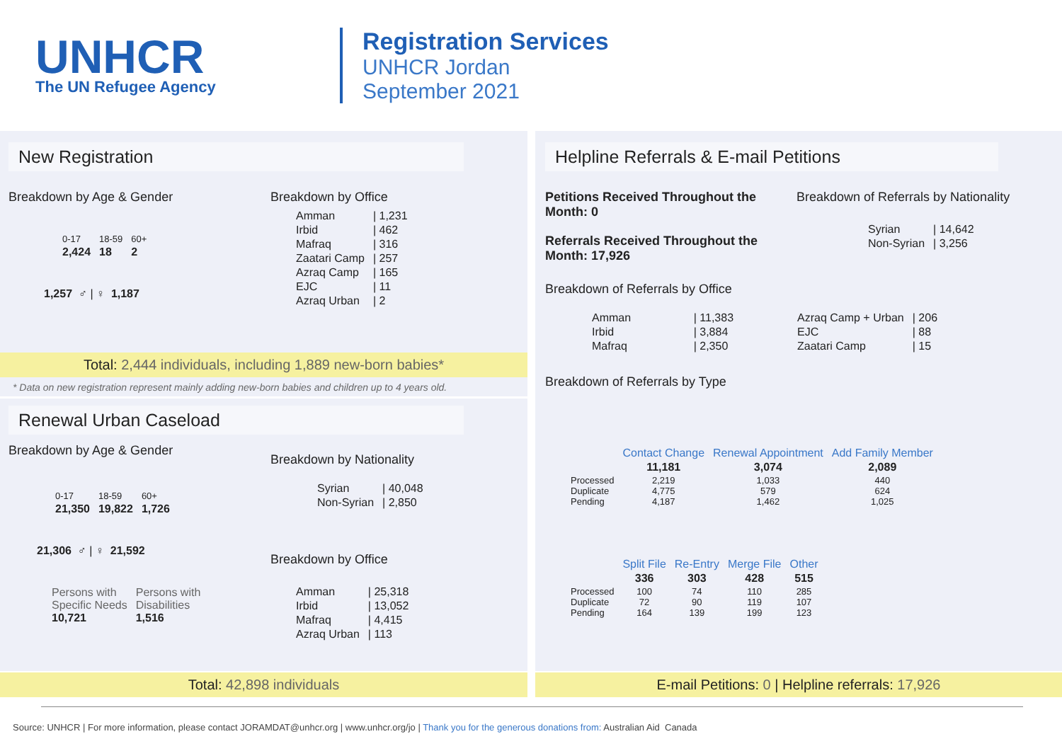UNHCR
The UN Refugee Agency
Registration Services
UNHCR Jordan
September 2021
New Registration
Breakdown by Age & Gender
| 0-17 | 18-59 | 60+ |
| 2,424 | 18 | 2 |
1,257 ♂ | ♀ 1,187
Breakdown by Office
| Amman | / 1,231 |
| Irbid | / 462 |
| Mafraq | / 316 |
| Zaatari Camp | / 257 |
| Azraq Camp | / 165 |
| EJC | / 11 |
| Azraq Urban | / 2 |
Total: 2,444 individuals, including 1,889 new-born babies*
* Data on new registration represent mainly adding new-born babies and children up to 4 years old.
Renewal Urban Caseload
Breakdown by Age & Gender
| 0-17 | 18-59 | 60+ |
| 21,350 | 19,822 | 1,726 |
21,306 ♂ | ♀ 21,592
| Persons with Specific Needs 10,721 | Persons with Disabilities 1,516 |
Breakdown by Nationality
| Syrian | / 40,048 |
| Non-Syrian | / 2,850 |
Breakdown by Office
| Amman | / 25,318 |
| Irbid | / 13,052 |
| Mafraq | / 4,415 |
| Azraq Urban | / 113 |
Total: 42,898 individuals
Helpline Referrals & E-mail Petitions
Petitions Received Throughout the Month: 0
Referrals Received Throughout the Month: 17,926
Breakdown of Referrals by Nationality
| Syrian | / 14,642 |
| Non-Syrian | / 3,256 |
Breakdown of Referrals by Office
| Amman | / 11,383 |
| Irbid | / 3,884 |
| Mafraq | / 2,350 |
| Azraq Camp + Urban | / 206 |
| EJC | / 88 |
| Zaatari Camp | / 15 |
Breakdown of Referrals by Type
| | Contact Change | Renewal Appointment | Add Family Member |
| | 11,181 | 3,074 | 2,089 |
| Processed Duplicate Pending | 2,219 4,775 4,187 | 1,033 579 1,462 | 440 624 1,025 |
| | Split File | Re-Entry | Merge File | Other |
| | 336 | 303 | 428 | 515 |
| Processed Duplicate Pending | 100 72 164 | 74 90 139 | 110 119 199 | 285 107 123 |
E-mail Petitions: 0 | Helpline referrals: 17,926
Source: UNHCR | For more information, please contact JORAMDAT@unhcr.org | www.unhcr.org/jo | Thank you for the generous donations from: Australian Aid Canada